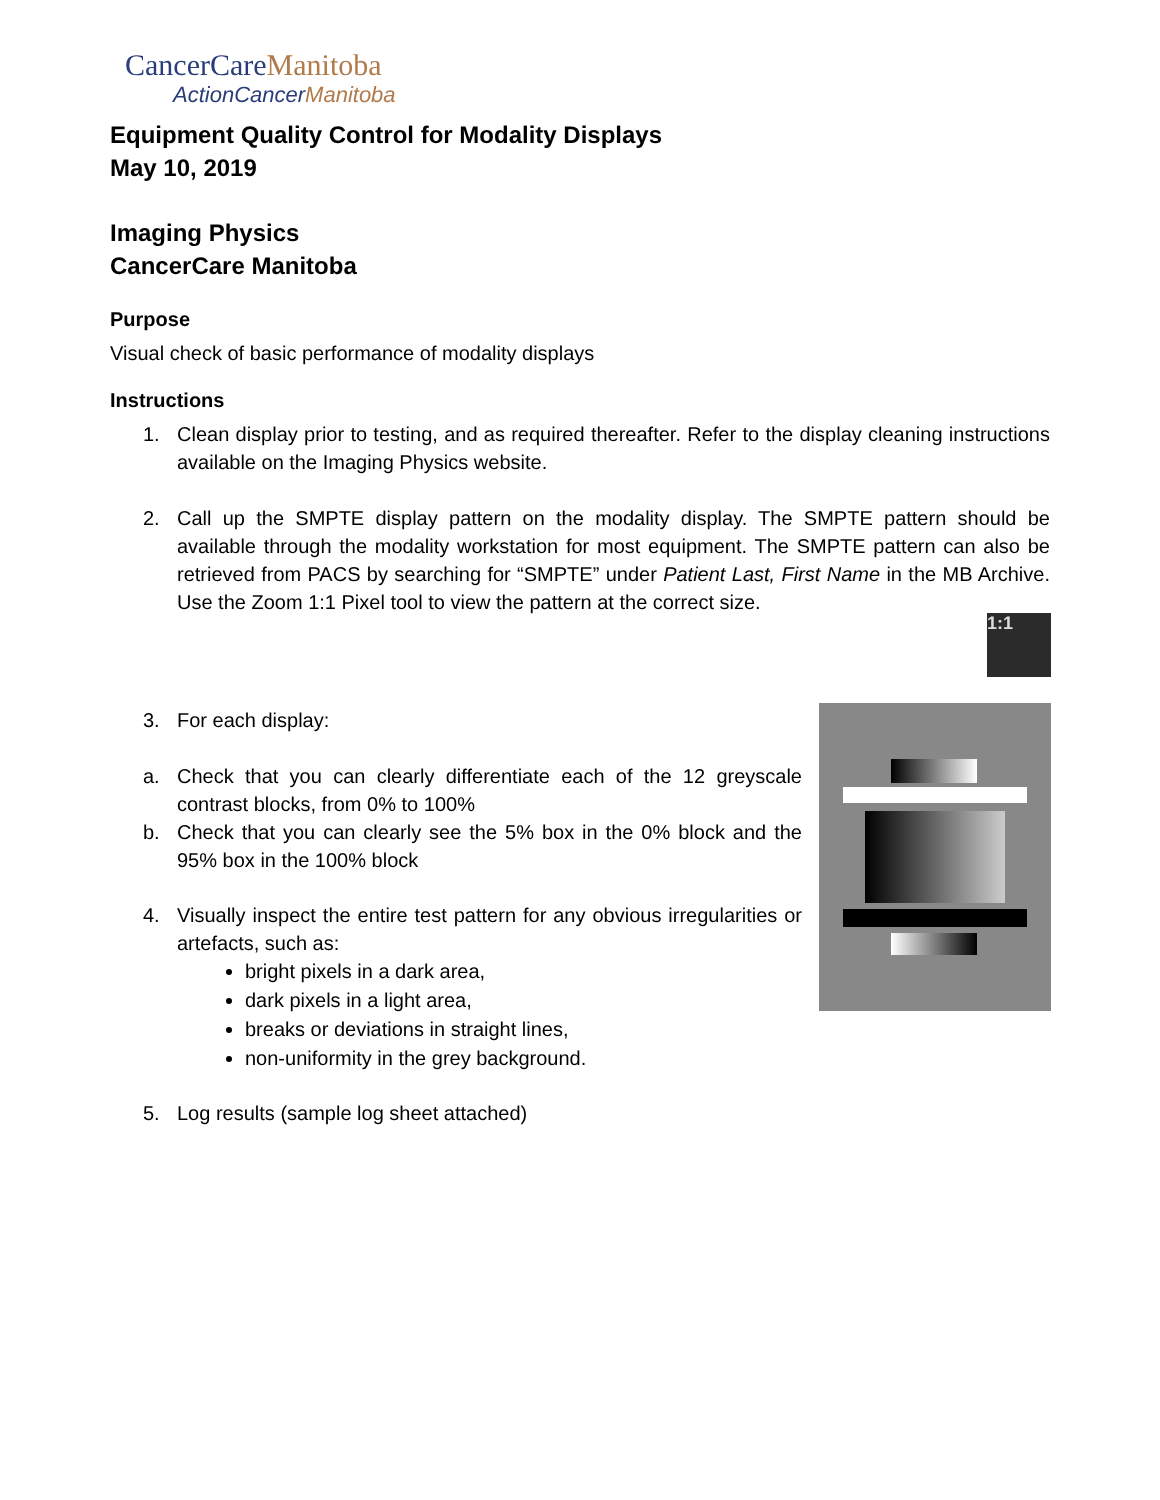CancerCareManitoba
ActionCancerManitoba
1:1
Equipment Quality Control for Modality Displays
May 10, 2019
Imaging Physics
CancerCare Manitoba
Purpose
Visual check of basic performance of modality displays
Instructions
1. Clean display prior to testing, and as required thereafter. Refer to the display cleaning instructions available on the Imaging Physics website.
2. Call up the SMPTE display pattern on the modality display. The SMPTE pattern should be available through the modality workstation for most equipment. The SMPTE pattern can also be retrieved from PACS by searching for “SMPTE” under Patient Last, First Name in the MB Archive. Use the Zoom 1:1 Pixel tool to view the pattern at the correct size.
3. For each display:
a. Check that you can clearly differentiate each of the 12 greyscale contrast blocks, from 0% to 100%
b. Check that you can clearly see the 5% box in the 0% block and the 95% box in the 100% block
4. Visually inspect the entire test pattern for any obvious irregularities or artefacts, such as:
bright pixels in a dark area,
dark pixels in a light area,
breaks or deviations in straight lines,
non-uniformity in the grey background.
5. Log results (sample log sheet attached)